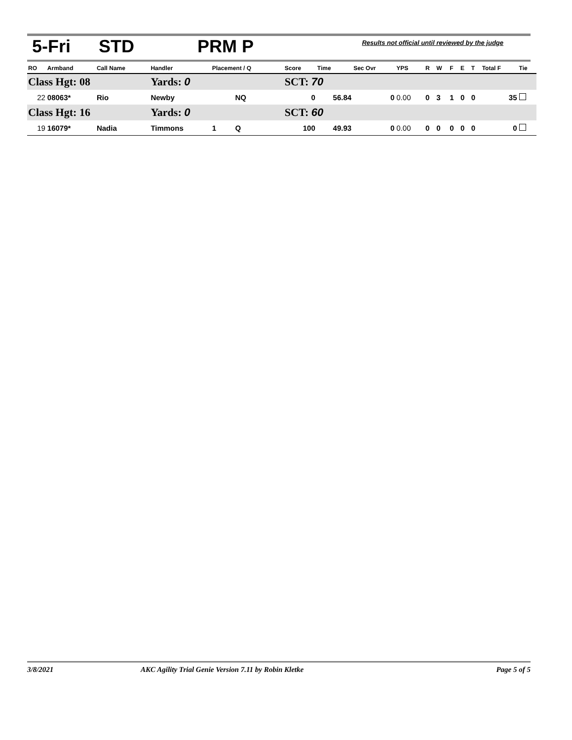5-Fri STD PRM P Results not official until reviewed by the judge
| RO | Armband | Call Name | Handler | Placement / Q | | Score | Time | Sec Ovr | YPS | R | W | F | E | T | Total F | Tie |
| --- | --- | --- | --- | --- | --- | --- | --- | --- | --- | --- | --- | --- | --- | --- | --- | --- |
| Class Hgt: 08 | | | Yards: 0 | | | SCT: 70 | | | | | | | | | | |
| 22 | 08063* | Rio | Newby | | NQ | 0 | 56.84 | 0 | 0.00 | 0 | 3 | 1 | 0 | 0 | 35 | |
| Class Hgt: 16 | | | Yards: 0 | | | SCT: 60 | | | | | | | | | | |
| 19 | 16079* | Nadia | Timmons | 1 | Q | 100 | 49.93 | 0 | 0.00 | 0 | 0 | 0 | 0 | 0 | 0 | |
3/8/2021 AKC Agility Trial Genie Version 7.11 by Robin Kletke Page 5 of 5